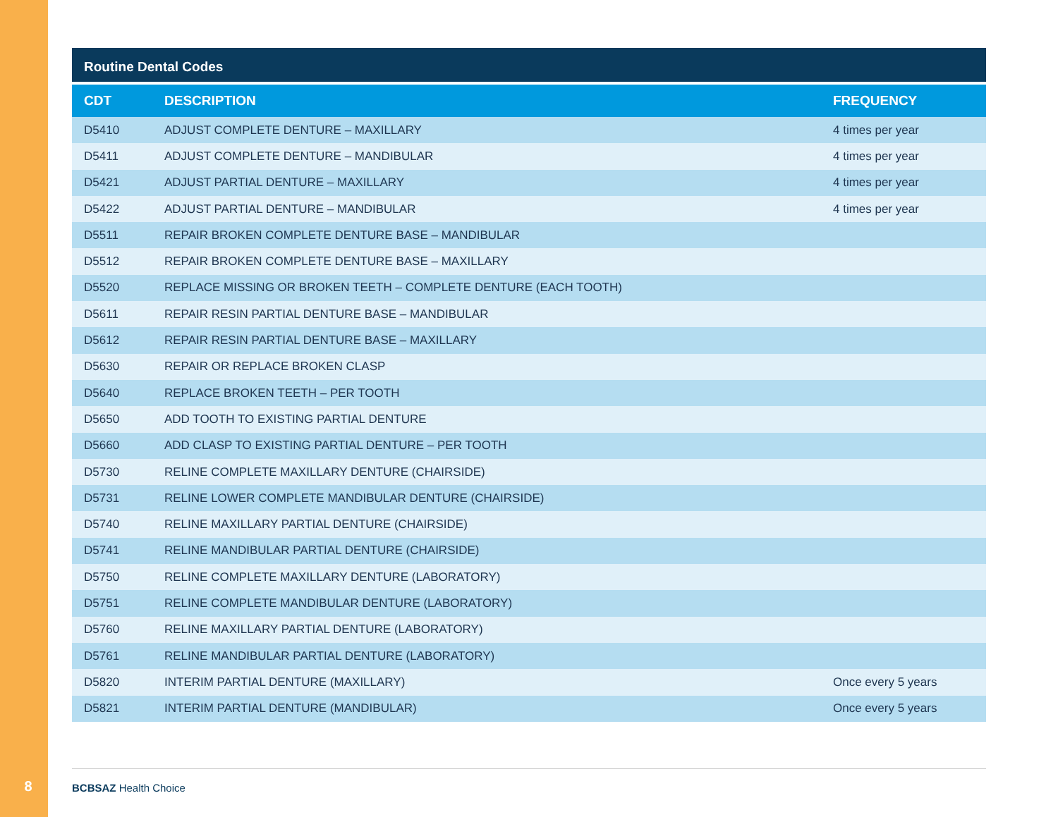Routine Dental Codes
| CDT | DESCRIPTION | FREQUENCY |
| --- | --- | --- |
| D5410 | ADJUST COMPLETE DENTURE – MAXILLARY | 4 times per year |
| D5411 | ADJUST COMPLETE DENTURE – MANDIBULAR | 4 times per year |
| D5421 | ADJUST PARTIAL DENTURE – MAXILLARY | 4 times per year |
| D5422 | ADJUST PARTIAL DENTURE – MANDIBULAR | 4 times per year |
| D5511 | REPAIR BROKEN COMPLETE DENTURE BASE – MANDIBULAR | |
| D5512 | REPAIR BROKEN COMPLETE DENTURE BASE – MAXILLARY | |
| D5520 | REPLACE MISSING OR BROKEN TEETH – COMPLETE DENTURE (EACH TOOTH) | |
| D5611 | REPAIR RESIN PARTIAL DENTURE BASE – MANDIBULAR | |
| D5612 | REPAIR RESIN PARTIAL DENTURE BASE – MAXILLARY | |
| D5630 | REPAIR OR REPLACE BROKEN CLASP | |
| D5640 | REPLACE BROKEN TEETH – PER TOOTH | |
| D5650 | ADD TOOTH TO EXISTING PARTIAL DENTURE | |
| D5660 | ADD CLASP TO EXISTING PARTIAL DENTURE – PER TOOTH | |
| D5730 | RELINE COMPLETE MAXILLARY DENTURE (CHAIRSIDE) | |
| D5731 | RELINE LOWER COMPLETE MANDIBULAR DENTURE (CHAIRSIDE) | |
| D5740 | RELINE MAXILLARY PARTIAL DENTURE (CHAIRSIDE) | |
| D5741 | RELINE MANDIBULAR PARTIAL DENTURE (CHAIRSIDE) | |
| D5750 | RELINE COMPLETE MAXILLARY DENTURE (LABORATORY) | |
| D5751 | RELINE COMPLETE MANDIBULAR DENTURE (LABORATORY) | |
| D5760 | RELINE MAXILLARY PARTIAL DENTURE (LABORATORY) | |
| D5761 | RELINE MANDIBULAR PARTIAL DENTURE (LABORATORY) | |
| D5820 | INTERIM PARTIAL DENTURE (MAXILLARY) | Once every 5 years |
| D5821 | INTERIM PARTIAL DENTURE (MANDIBULAR) | Once every 5 years |
8
BCBSAZ Health Choice